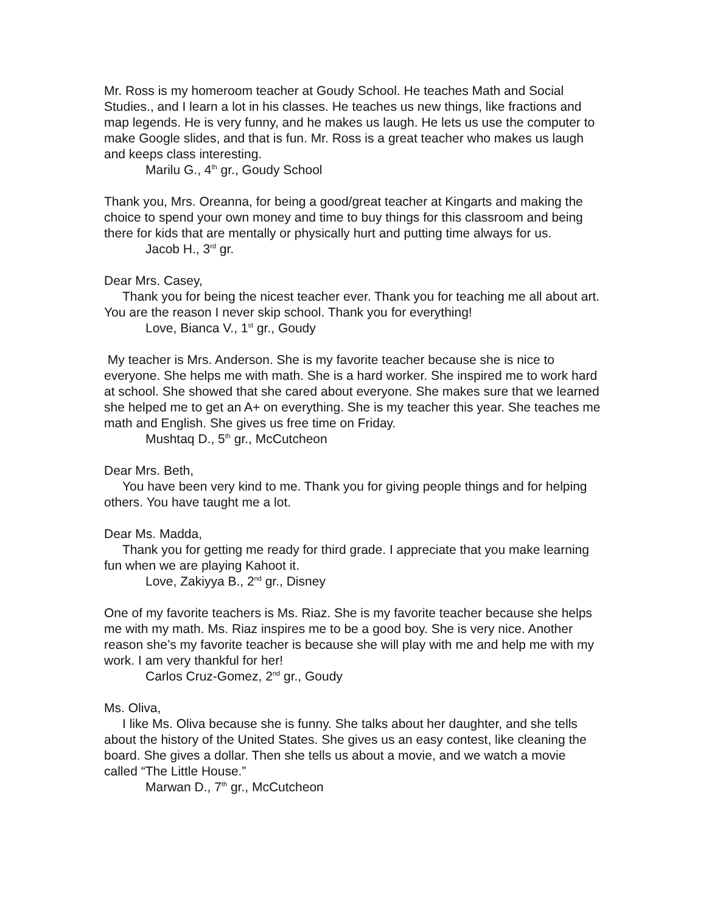Mr. Ross is my homeroom teacher at Goudy School. He teaches Math and Social Studies., and I learn a lot in his classes. He teaches us new things, like fractions and map legends. He is very funny, and he makes us laugh. He lets us use the computer to make Google slides, and that is fun. Mr. Ross is a great teacher who makes us laugh and keeps class interesting.
Marilu G., 4<sup>th</sup> gr., Goudy School
Thank you, Mrs. Oreanna, for being a good/great teacher at Kingarts and making the choice to spend your own money and time to buy things for this classroom and being there for kids that are mentally or physically hurt and putting time always for us.
Jacob H., 3<sup>rd</sup> gr.
Dear Mrs. Casey,
Thank you for being the nicest teacher ever. Thank you for teaching me all about art. You are the reason I never skip school. Thank you for everything!
Love, Bianca V., 1<sup>st</sup> gr., Goudy
My teacher is Mrs. Anderson. She is my favorite teacher because she is nice to everyone. She helps me with math. She is a hard worker. She inspired me to work hard at school. She showed that she cared about everyone. She makes sure that we learned she helped me to get an A+ on everything. She is my teacher this year. She teaches me math and English. She gives us free time on Friday.
Mushtaq D., 5<sup>th</sup> gr., McCutcheon
Dear Mrs. Beth,
You have been very kind to me. Thank you for giving people things and for helping others. You have taught me a lot.
Dear Ms. Madda,
Thank you for getting me ready for third grade. I appreciate that you make learning fun when we are playing Kahoot it.
Love, Zakiyya B., 2<sup>nd</sup> gr., Disney
One of my favorite teachers is Ms. Riaz. She is my favorite teacher because she helps me with my math. Ms. Riaz inspires me to be a good boy. She is very nice. Another reason she’s my favorite teacher is because she will play with me and help me with my work. I am very thankful for her!
Carlos Cruz-Gomez, 2<sup>nd</sup> gr., Goudy
Ms. Oliva,
I like Ms. Oliva because she is funny. She talks about her daughter, and she tells about the history of the United States. She gives us an easy contest, like cleaning the board. She gives a dollar. Then she tells us about a movie, and we watch a movie called “The Little House.”
Marwan D., 7<sup>th</sup> gr., McCutcheon